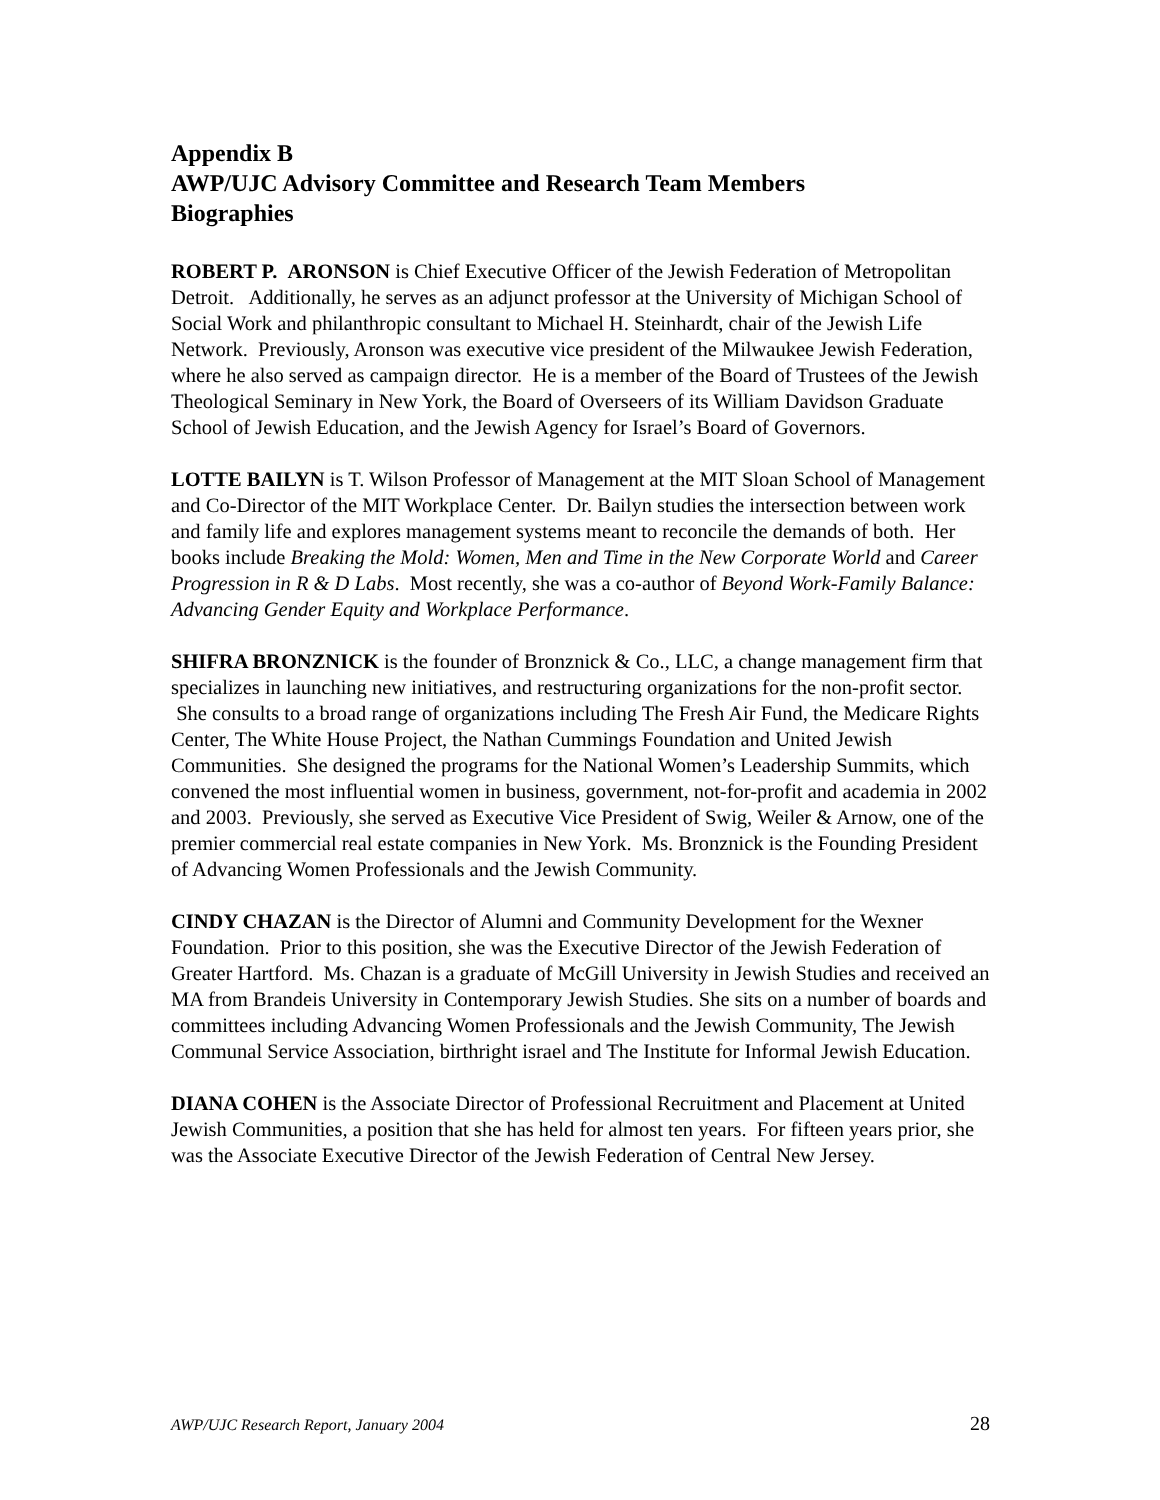Appendix B
AWP/UJC Advisory Committee and Research Team Members
Biographies
ROBERT P. ARONSON is Chief Executive Officer of the Jewish Federation of Metropolitan Detroit. Additionally, he serves as an adjunct professor at the University of Michigan School of Social Work and philanthropic consultant to Michael H. Steinhardt, chair of the Jewish Life Network. Previously, Aronson was executive vice president of the Milwaukee Jewish Federation, where he also served as campaign director. He is a member of the Board of Trustees of the Jewish Theological Seminary in New York, the Board of Overseers of its William Davidson Graduate School of Jewish Education, and the Jewish Agency for Israel’s Board of Governors.
LOTTE BAILYN is T. Wilson Professor of Management at the MIT Sloan School of Management and Co-Director of the MIT Workplace Center. Dr. Bailyn studies the intersection between work and family life and explores management systems meant to reconcile the demands of both. Her books include Breaking the Mold: Women, Men and Time in the New Corporate World and Career Progression in R & D Labs. Most recently, she was a co-author of Beyond Work-Family Balance: Advancing Gender Equity and Workplace Performance.
SHIFRA BRONZNICK is the founder of Bronznick & Co., LLC, a change management firm that specializes in launching new initiatives, and restructuring organizations for the non-profit sector. She consults to a broad range of organizations including The Fresh Air Fund, the Medicare Rights Center, The White House Project, the Nathan Cummings Foundation and United Jewish Communities. She designed the programs for the National Women’s Leadership Summits, which convened the most influential women in business, government, not-for-profit and academia in 2002 and 2003. Previously, she served as Executive Vice President of Swig, Weiler & Arnow, one of the premier commercial real estate companies in New York. Ms. Bronznick is the Founding President of Advancing Women Professionals and the Jewish Community.
CINDY CHAZAN is the Director of Alumni and Community Development for the Wexner Foundation. Prior to this position, she was the Executive Director of the Jewish Federation of Greater Hartford. Ms. Chazan is a graduate of McGill University in Jewish Studies and received an MA from Brandeis University in Contemporary Jewish Studies. She sits on a number of boards and committees including Advancing Women Professionals and the Jewish Community, The Jewish Communal Service Association, birthright israel and The Institute for Informal Jewish Education.
DIANA COHEN is the Associate Director of Professional Recruitment and Placement at United Jewish Communities, a position that she has held for almost ten years. For fifteen years prior, she was the Associate Executive Director of the Jewish Federation of Central New Jersey.
AWP/UJC Research Report, January 2004 28